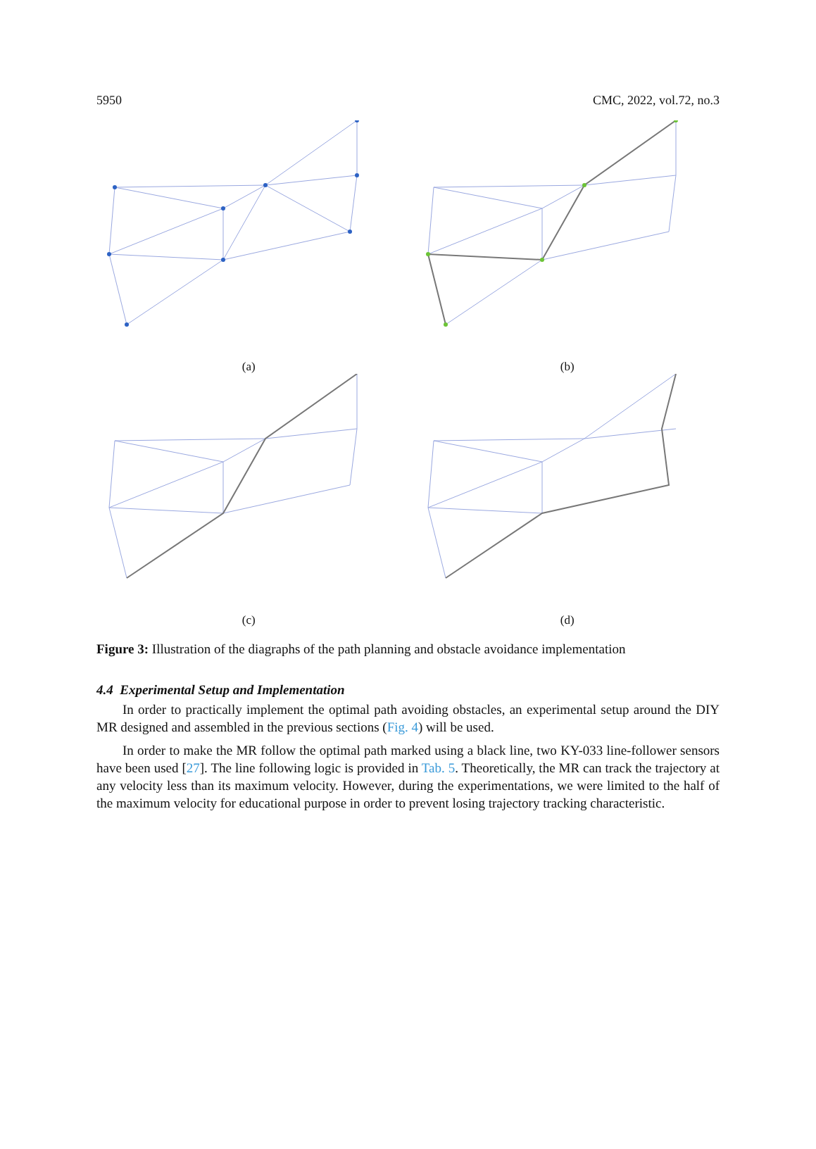5950 CMC, 2022, vol.72, no.3
(a)
(b)
(c)
(d)
Figure 3: Illustration of the diagraphs of the path planning and obstacle avoidance implementation
4.4 Experimental Setup and Implementation
In order to practically implement the optimal path avoiding obstacles, an experimental setup around the DIY MR designed and assembled in the previous sections (Fig. 4) will be used.
In order to make the MR follow the optimal path marked using a black line, two KY-033 line-follower sensors have been used [27]. The line following logic is provided in Tab. 5. Theoretically, the MR can track the trajectory at any velocity less than its maximum velocity. However, during the experimentations, we were limited to the half of the maximum velocity for educational purpose in order to prevent losing trajectory tracking characteristic.